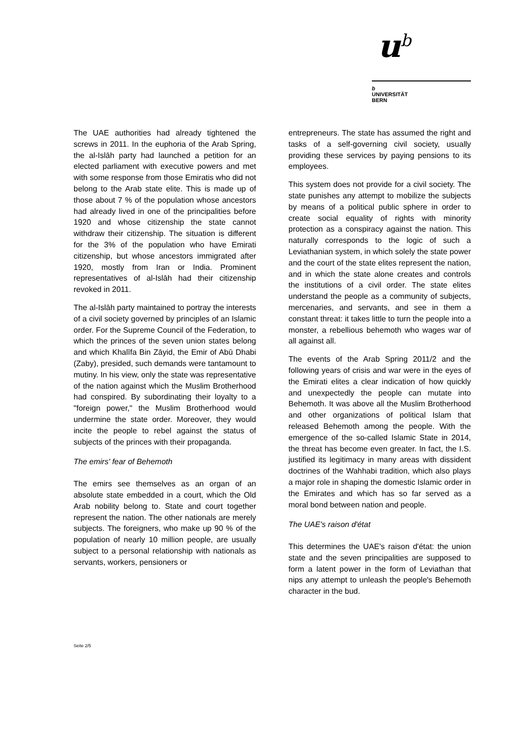u<sup>b</sup>
b
UNIVERSITÄT
BERN
The UAE authorities had already tightened the screws in 2011. In the euphoria of the Arab Spring, the al-Islāh party had launched a petition for an elected parliament with executive powers and met with some response from those Emiratis who did not belong to the Arab state elite. This is made up of those about 7 % of the population whose ancestors had already lived in one of the principalities before 1920 and whose citizenship the state cannot withdraw their citizenship. The situation is different for the 3% of the population who have Emirati citizenship, but whose ancestors immigrated after 1920, mostly from Iran or India. Prominent representatives of al-Islāh had their citizenship revoked in 2011.
The al-Islāh party maintained to portray the interests of a civil society governed by principles of an Islamic order. For the Supreme Council of the Federation, to which the princes of the seven union states belong and which Khalīfa Bin Zāyid, the Emir of Abū Dhabi (Zaby), presided, such demands were tantamount to mutiny. In his view, only the state was representative of the nation against which the Muslim Brotherhood had conspired. By subordinating their loyalty to a "foreign power," the Muslim Brotherhood would undermine the state order. Moreover, they would incite the people to rebel against the status of subjects of the princes with their propaganda.
The emirs' fear of Behemoth
The emirs see themselves as an organ of an absolute state embedded in a court, which the Old Arab nobility belong to. State and court together represent the nation. The other nationals are merely subjects. The foreigners, who make up 90 % of the population of nearly 10 million people, are usually subject to a personal relationship with nationals as servants, workers, pensioners or
entrepreneurs. The state has assumed the right and tasks of a self-governing civil society, usually providing these services by paying pensions to its employees.
This system does not provide for a civil society. The state punishes any attempt to mobilize the subjects by means of a political public sphere in order to create social equality of rights with minority protection as a conspiracy against the nation. This naturally corresponds to the logic of such a Leviathanian system, in which solely the state power and the court of the state elites represent the nation, and in which the state alone creates and controls the institutions of a civil order. The state elites understand the people as a community of subjects, mercenaries, and servants, and see in them a constant threat: it takes little to turn the people into a monster, a rebellious behemoth who wages war of all against all.
The events of the Arab Spring 2011/2 and the following years of crisis and war were in the eyes of the Emirati elites a clear indication of how quickly and unexpectedly the people can mutate into Behemoth. It was above all the Muslim Brotherhood and other organizations of political Islam that released Behemoth among the people. With the emergence of the so-called Islamic State in 2014, the threat has become even greater. In fact, the I.S. justified its legitimacy in many areas with dissident doctrines of the Wahhabi tradition, which also plays a major role in shaping the domestic Islamic order in the Emirates and which has so far served as a moral bond between nation and people.
The UAE's raison d'état
This determines the UAE's raison d'état: the union state and the seven principalities are supposed to form a latent power in the form of Leviathan that nips any attempt to unleash the people's Behemoth character in the bud.
Seite 2/5